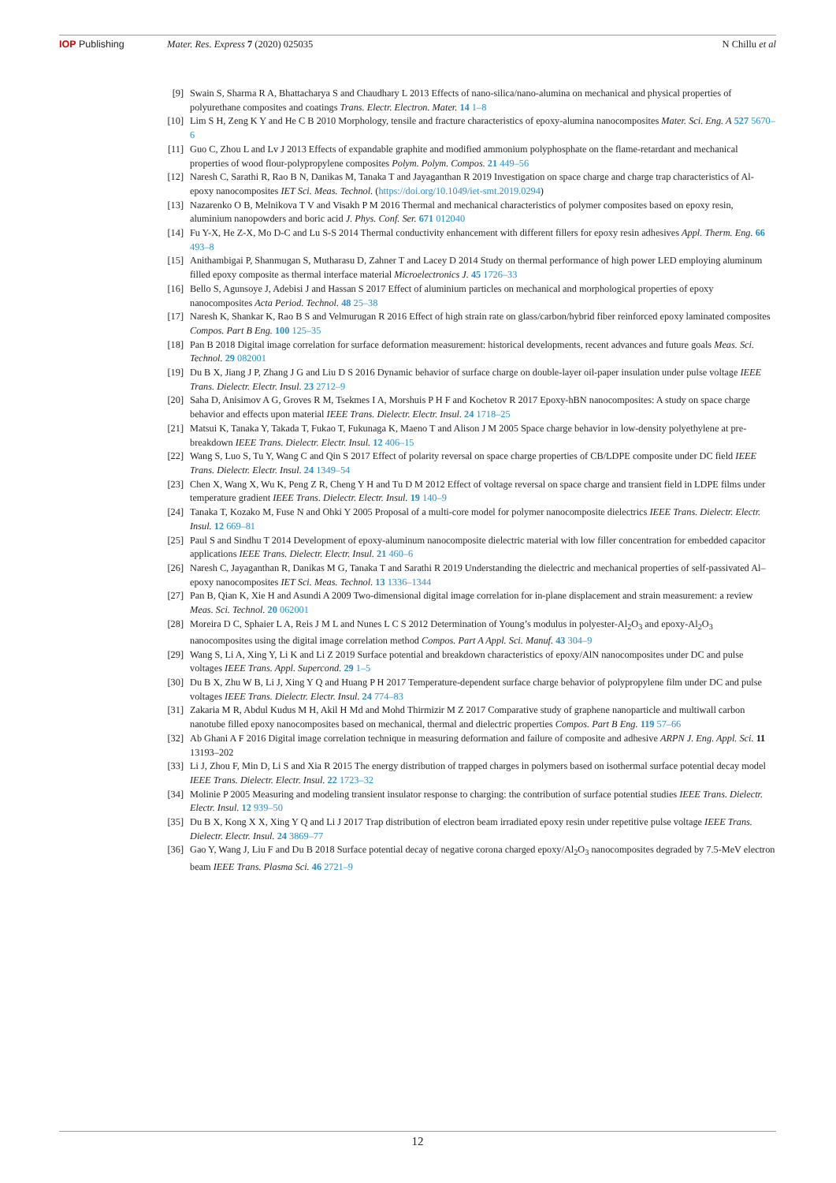IOP Publishing Mater. Res. Express 7 (2020) 025035
N Chillu et al
[9] Swain S, Sharma R A, Bhattacharya S and Chaudhary L 2013 Effects of nano-silica/nano-alumina on mechanical and physical properties of polyurethane composites and coatings Trans. Electr. Electron. Mater. 14 1–8
[10] Lim S H, Zeng K Y and He C B 2010 Morphology, tensile and fracture characteristics of epoxy-alumina nanocomposites Mater. Sci. Eng. A 527 5670–6
[11] Guo C, Zhou L and Lv J 2013 Effects of expandable graphite and modified ammonium polyphosphate on the flame-retardant and mechanical properties of wood flour-polypropylene composites Polym. Polym. Compos. 21 449–56
[12] Naresh C, Sarathi R, Rao B N, Danikas M, Tanaka T and Jayaganthan R 2019 Investigation on space charge and charge trap characteristics of Al-epoxy nanocomposites IET Sci. Meas. Technol. (https://doi.org/10.1049/iet-smt.2019.0294)
[13] Nazarenko O B, Melnikova T V and Visakh P M 2016 Thermal and mechanical characteristics of polymer composites based on epoxy resin, aluminium nanopowders and boric acid J. Phys. Conf. Ser. 671 012040
[14] Fu Y-X, He Z-X, Mo D-C and Lu S-S 2014 Thermal conductivity enhancement with different fillers for epoxy resin adhesives Appl. Therm. Eng. 66 493–8
[15] Anithambigai P, Shanmugan S, Mutharasu D, Zahner T and Lacey D 2014 Study on thermal performance of high power LED employing aluminum filled epoxy composite as thermal interface material Microelectronics J. 45 1726–33
[16] Bello S, Agunsoye J, Adebisi J and Hassan S 2017 Effect of aluminium particles on mechanical and morphological properties of epoxy nanocomposites Acta Period. Technol. 48 25–38
[17] Naresh K, Shankar K, Rao B S and Velmurugan R 2016 Effect of high strain rate on glass/carbon/hybrid fiber reinforced epoxy laminated composites Compos. Part B Eng. 100 125–35
[18] Pan B 2018 Digital image correlation for surface deformation measurement: historical developments, recent advances and future goals Meas. Sci. Technol. 29 082001
[19] Du B X, Jiang J P, Zhang J G and Liu D S 2016 Dynamic behavior of surface charge on double-layer oil-paper insulation under pulse voltage IEEE Trans. Dielectr. Electr. Insul. 23 2712–9
[20] Saha D, Anisimov A G, Groves R M, Tsekmes I A, Morshuis P H F and Kochetov R 2017 Epoxy-hBN nanocomposites: A study on space charge behavior and effects upon material IEEE Trans. Dielectr. Electr. Insul. 24 1718–25
[21] Matsui K, Tanaka Y, Takada T, Fukao T, Fukunaga K, Maeno T and Alison J M 2005 Space charge behavior in low-density polyethylene at pre-breakdown IEEE Trans. Dielectr. Electr. Insul. 12 406–15
[22] Wang S, Luo S, Tu Y, Wang C and Qin S 2017 Effect of polarity reversal on space charge properties of CB/LDPE composite under DC field IEEE Trans. Dielectr. Electr. Insul. 24 1349–54
[23] Chen X, Wang X, Wu K, Peng Z R, Cheng Y H and Tu D M 2012 Effect of voltage reversal on space charge and transient field in LDPE films under temperature gradient IEEE Trans. Dielectr. Electr. Insul. 19 140–9
[24] Tanaka T, Kozako M, Fuse N and Ohki Y 2005 Proposal of a multi-core model for polymer nanocomposite dielectrics IEEE Trans. Dielectr. Electr. Insul. 12 669–81
[25] Paul S and Sindhu T 2014 Development of epoxy-aluminum nanocomposite dielectric material with low filler concentration for embedded capacitor applications IEEE Trans. Dielectr. Electr. Insul. 21 460–6
[26] Naresh C, Jayaganthan R, Danikas M G, Tanaka T and Sarathi R 2019 Understanding the dielectric and mechanical properties of self-passivated Al–epoxy nanocomposites IET Sci. Meas. Technol. 13 1336–1344
[27] Pan B, Qian K, Xie H and Asundi A 2009 Two-dimensional digital image correlation for in-plane displacement and strain measurement: a review Meas. Sci. Technol. 20 062001
[28] Moreira D C, Sphaier L A, Reis J M L and Nunes L C S 2012 Determination of Young’s modulus in polyester-Al<sub>2</sub>O<sub>3</sub> and epoxy-Al<sub>2</sub>O<sub>3</sub> nanocomposites using the digital image correlation method Compos. Part A Appl. Sci. Manuf. 43 304–9
[29] Wang S, Li A, Xing Y, Li K and Li Z 2019 Surface potential and breakdown characteristics of epoxy/AlN nanocomposites under DC and pulse voltages IEEE Trans. Appl. Supercond. 29 1–5
[30] Du B X, Zhu W B, Li J, Xing Y Q and Huang P H 2017 Temperature-dependent surface charge behavior of polypropylene film under DC and pulse voltages IEEE Trans. Dielectr. Electr. Insul. 24 774–83
[31] Zakaria M R, Abdul Kudus M H, Akil H Md and Mohd Thirmizir M Z 2017 Comparative study of graphene nanoparticle and multiwall carbon nanotube filled epoxy nanocomposites based on mechanical, thermal and dielectric properties Compos. Part B Eng. 119 57–66
[32] Ab Ghani A F 2016 Digital image correlation technique in measuring deformation and failure of composite and adhesive ARPN J. Eng. Appl. Sci. 11 13193–202
[33] Li J, Zhou F, Min D, Li S and Xia R 2015 The energy distribution of trapped charges in polymers based on isothermal surface potential decay model IEEE Trans. Dielectr. Electr. Insul. 22 1723–32
[34] Molinie P 2005 Measuring and modeling transient insulator response to charging: the contribution of surface potential studies IEEE Trans. Dielectr. Electr. Insul. 12 939–50
[35] Du B X, Kong X X, Xing Y Q and Li J 2017 Trap distribution of electron beam irradiated epoxy resin under repetitive pulse voltage IEEE Trans. Dielectr. Electr. Insul. 24 3869–77
[36] Gao Y, Wang J, Liu F and Du B 2018 Surface potential decay of negative corona charged epoxy/Al<sub>2</sub>O<sub>3</sub> nanocomposites degraded by 7.5-MeV electron beam IEEE Trans. Plasma Sci. 46 2721–9
12